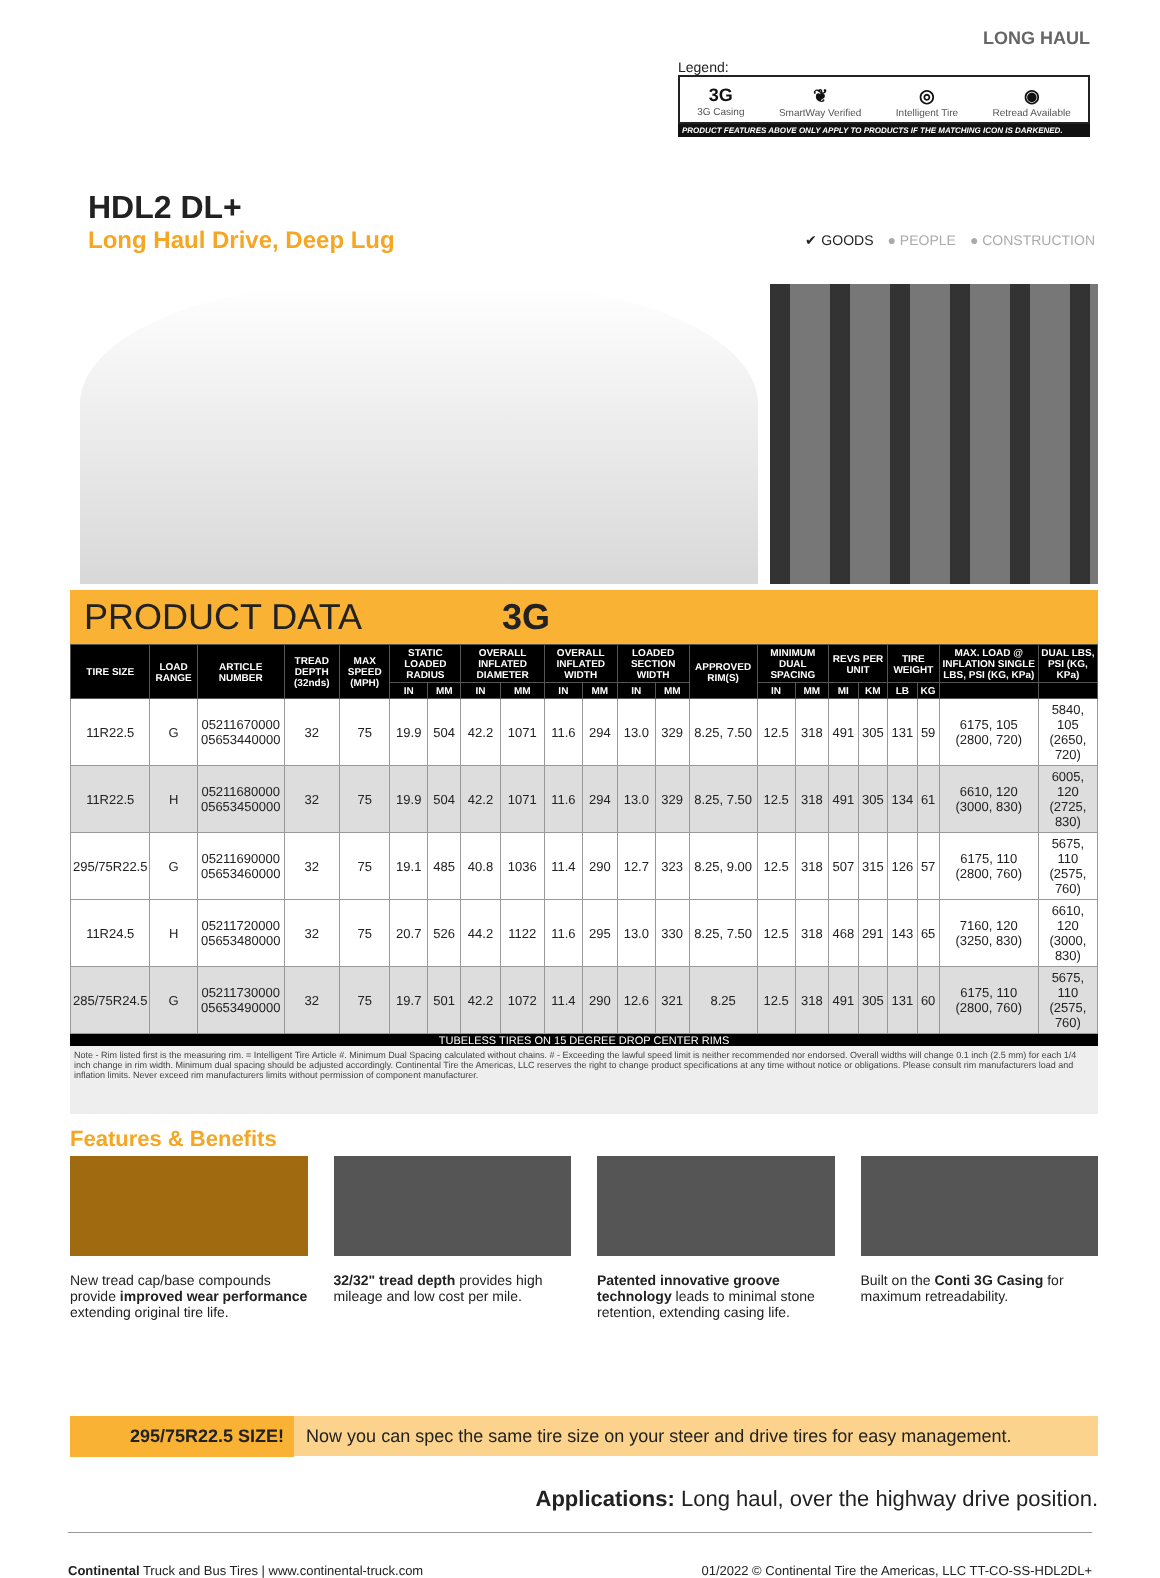LONG HAUL
Legend:
3G
3G Casing
❦
SmartWay Verified
◎
Intelligent Tire
◉
Retread Available
PRODUCT FEATURES ABOVE ONLY APPLY TO PRODUCTS IF THE MATCHING ICON IS DARKENED.
HDL2 DL+
Long Haul Drive, Deep Lug
✔ GOODS ● PEOPLE ● CONSTRUCTION
PRODUCT DATA 3G
| TIRE SIZE | LOAD RANGE | ARTICLE NUMBER | TREAD DEPTH (32nds) | MAX SPEED (MPH) | STATIC LOADED RADIUS | | OVERALL INFLATED DIAMETER | | OVERALL INFLATED WIDTH | | LOADED SECTION WIDTH | | APPROVED RIM(S) | MINIMUM DUAL SPACING | | REVS PER UNIT | | TIRE WEIGHT | | MAX. LOAD @ INFLATION SINGLE LBS, PSI (KG, KPa) | DUAL LBS, PSI (KG, KPa) |
| --- | --- | --- | --- | --- | --- | --- | --- | --- | --- | --- | --- | --- | --- | --- | --- | --- | --- | --- | --- | --- | --- |
| | | | | | IN | MM | IN | MM | IN | MM | IN | MM | | IN | MM | MI | KM | LB | KG | | |
| 11R22.5 | G | 05211670000 05653440000 | 32 | 75 | 19.9 | 504 | 42.2 | 1071 | 11.6 | 294 | 13.0 | 329 | 8.25, 7.50 | 12.5 | 318 | 491 | 305 | 131 | 59 | 6175, 105 (2800, 720) | 5840, 105 (2650, 720) |
| 11R22.5 | H | 05211680000 05653450000 | 32 | 75 | 19.9 | 504 | 42.2 | 1071 | 11.6 | 294 | 13.0 | 329 | 8.25, 7.50 | 12.5 | 318 | 491 | 305 | 134 | 61 | 6610, 120 (3000, 830) | 6005, 120 (2725, 830) |
| 295/75R22.5 | G | 05211690000 05653460000 | 32 | 75 | 19.1 | 485 | 40.8 | 1036 | 11.4 | 290 | 12.7 | 323 | 8.25, 9.00 | 12.5 | 318 | 507 | 315 | 126 | 57 | 6175, 110 (2800, 760) | 5675, 110 (2575, 760) |
| 11R24.5 | H | 05211720000 05653480000 | 32 | 75 | 20.7 | 526 | 44.2 | 1122 | 11.6 | 295 | 13.0 | 330 | 8.25, 7.50 | 12.5 | 318 | 468 | 291 | 143 | 65 | 7160, 120 (3250, 830) | 6610, 120 (3000, 830) |
| 285/75R24.5 | G | 05211730000 05653490000 | 32 | 75 | 19.7 | 501 | 42.2 | 1072 | 11.4 | 290 | 12.6 | 321 | 8.25 | 12.5 | 318 | 491 | 305 | 131 | 60 | 6175, 110 (2800, 760) | 5675, 110 (2575, 760) |
TUBELESS TIRES ON 15 DEGREE DROP CENTER RIMS
Note - Rim listed first is the measuring rim. = Intelligent Tire Article #. Minimum Dual Spacing calculated without chains. # - Exceeding the lawful speed limit is neither recommended nor endorsed. Overall widths will change 0.1 inch (2.5 mm) for each 1/4 inch change in rim width. Minimum dual spacing should be adjusted accordingly. Continental Tire the Americas, LLC reserves the right to change product specifications at any time without notice or obligations. Please consult rim manufacturers load and inflation limits. Never exceed rim manufacturers limits without permission of component manufacturer.
Features & Benefits
New tread cap/base compounds provide improved wear performance extending original tire life.
32/32" tread depth provides high mileage and low cost per mile.
Patented innovative groove technology leads to minimal stone retention, extending casing life.
Built on the Conti 3G Casing for maximum retreadability.
295/75R22.5 SIZE! Now you can spec the same tire size on your steer and drive tires for easy management.
Applications: Long haul, over the highway drive position.
Continental Truck and Bus Tires | www.continental-truck.com 01/2022 © Continental Tire the Americas, LLC TT-CO-SS-HDL2DL+